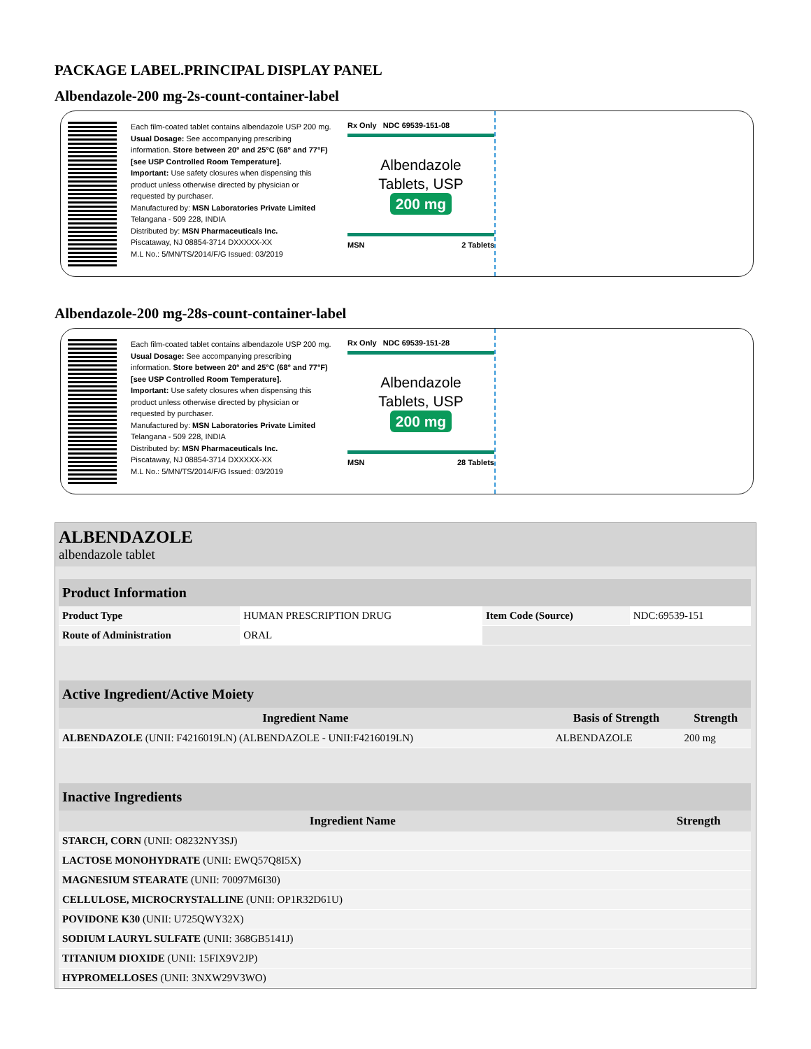PACKAGE LABEL.PRINCIPAL DISPLAY PANEL
Albendazole-200 mg-2s-count-container-label
Each film-coated tablet contains albendazole USP 200 mg. Usual Dosage: See accompanying prescribing information. Store between 20° and 25°C (68° and 77°F) [see USP Controlled Room Temperature].
Important: Use safety closures when dispensing this product unless otherwise directed by physician or requested by purchaser.
Manufactured by: MSN Laboratories Private Limited
Telangana - 509 228, INDIA
Distributed by: MSN Pharmaceuticals Inc.
Piscataway, NJ 08854-3714 DXXXXX-XX
M.L No.: 5/MN/TS/2014/F/G Issued: 03/2019
Rx Only NDC 69539-151-08
Albendazole
Tablets, USP
200 mg
MSN 2 Tablets
Albendazole-200 mg-28s-count-container-label
Each film-coated tablet contains albendazole USP 200 mg. Usual Dosage: See accompanying prescribing information. Store between 20° and 25°C (68° and 77°F) [see USP Controlled Room Temperature].
Important: Use safety closures when dispensing this product unless otherwise directed by physician or requested by purchaser.
Manufactured by: MSN Laboratories Private Limited
Telangana - 509 228, INDIA
Distributed by: MSN Pharmaceuticals Inc.
Piscataway, NJ 08854-3714 DXXXXX-XX
M.L No.: 5/MN/TS/2014/F/G Issued: 03/2019
Rx Only NDC 69539-151-28
Albendazole
Tablets, USP
200 mg
MSN 28 Tablets
ALBENDAZOLE
albendazole tablet
| Product Information | | | |
| --- | --- | --- | --- |
| Product Type | HUMAN PRESCRIPTION DRUG | Item Code (Source) | NDC:69539-151 |
| Route of Administration | ORAL | | |
| Active Ingredient/Active Moiety | | |
| --- | --- | --- |
| Ingredient Name | Basis of Strength | Strength |
| ALBENDAZOLE (UNII: F4216019LN) (ALBENDAZOLE - UNII:F4216019LN) | ALBENDAZOLE | 200 mg |
| Inactive Ingredients | |
| --- | --- |
| Ingredient Name | Strength |
| STARCH, CORN (UNII: O8232NY3SJ) | |
| LACTOSE MONOHYDRATE (UNII: EWQ57Q8I5X) | |
| MAGNESIUM STEARATE (UNII: 70097M6I30) | |
| CELLULOSE, MICROCRYSTALLINE (UNII: OP1R32D61U) | |
| POVIDONE K30 (UNII: U725QWY32X) | |
| SODIUM LAURYL SULFATE (UNII: 368GB5141J) | |
| TITANIUM DIOXIDE (UNII: 15FIX9V2JP) | |
| HYPROMELLOSES (UNII: 3NXW29V3WO) | |